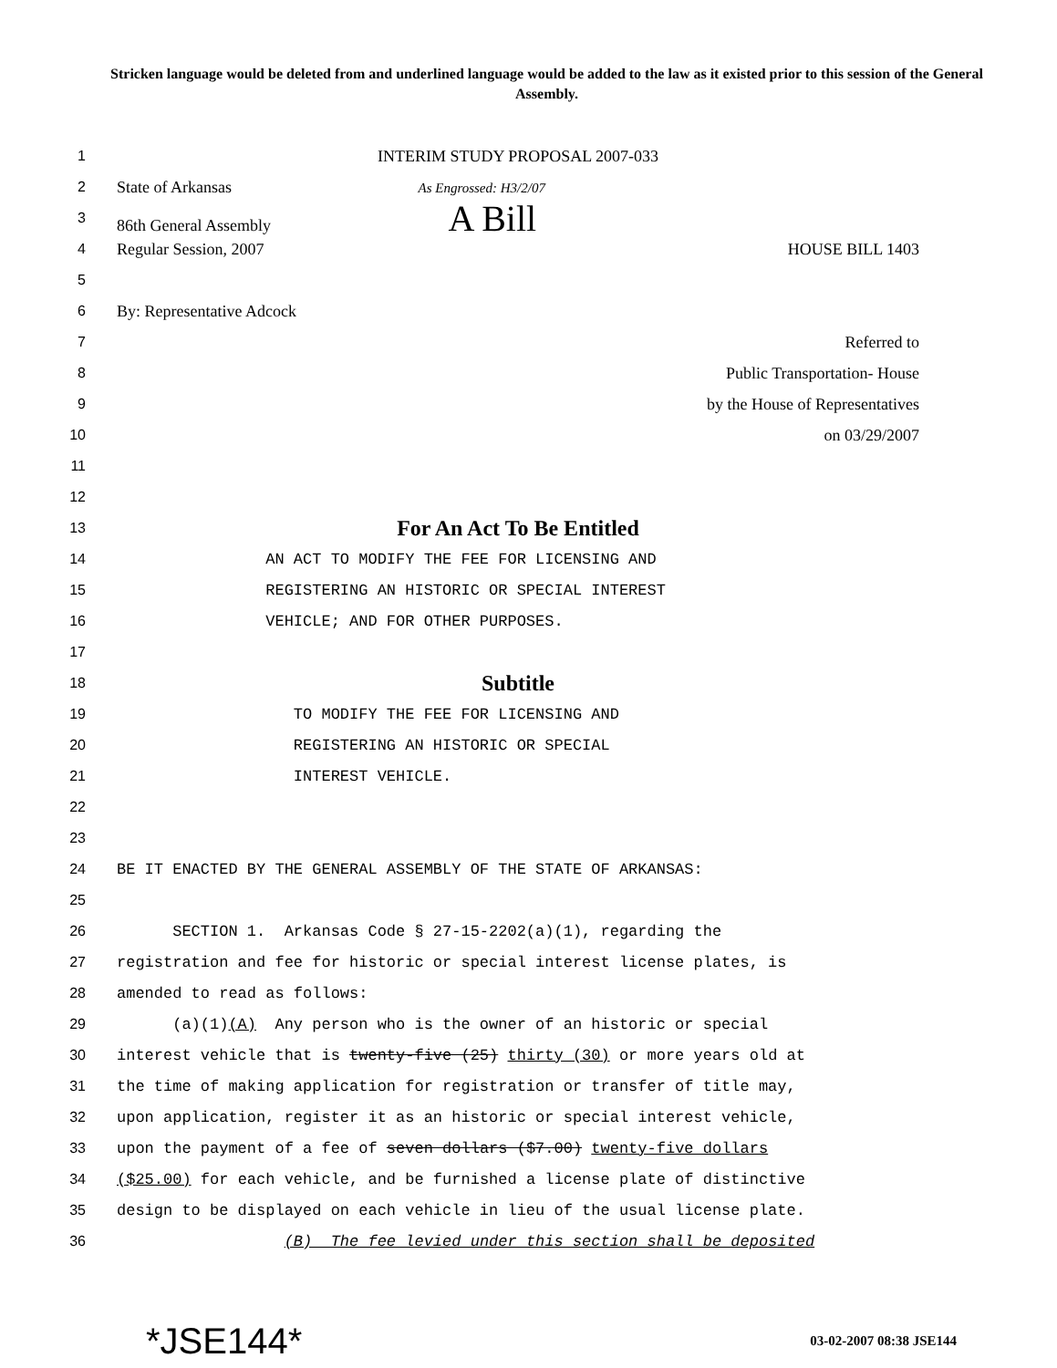Stricken language would be deleted from and underlined language would be added to the law as it existed prior to this session of the General Assembly.
1 INTERIM STUDY PROPOSAL 2007-033
2 State of Arkansas As Engrossed: H3/2/07
3 86th General Assembly A Bill
4 Regular Session, 2007 HOUSE BILL 1403
5
6 By: Representative Adcock
7 Referred to
8 Public Transportation- House
9 by the House of Representatives
10 on 03/29/2007
11
12
13 For An Act To Be Entitled
14 AN ACT TO MODIFY THE FEE FOR LICENSING AND
15 REGISTERING AN HISTORIC OR SPECIAL INTEREST
16 VEHICLE; AND FOR OTHER PURPOSES.
17
18 Subtitle
19 TO MODIFY THE FEE FOR LICENSING AND
20 REGISTERING AN HISTORIC OR SPECIAL
21 INTEREST VEHICLE.
22
23
24 BE IT ENACTED BY THE GENERAL ASSEMBLY OF THE STATE OF ARKANSAS:
25
26 SECTION 1. Arkansas Code § 27-15-2202(a)(1), regarding the
27 registration and fee for historic or special interest license plates, is
28 amended to read as follows:
29 (a)(1)(A) Any person who is the owner of an historic or special
30 interest vehicle that is twenty-five (25) thirty (30) or more years old at
31 the time of making application for registration or transfer of title may,
32 upon application, register it as an historic or special interest vehicle,
33 upon the payment of a fee of seven dollars ($7.00) twenty-five dollars
34 ($25.00) for each vehicle, and be furnished a license plate of distinctive
35 design to be displayed on each vehicle in lieu of the usual license plate.
36 (B) The fee levied under this section shall be deposited
*JSE144* 03-02-2007 08:38 JSE144